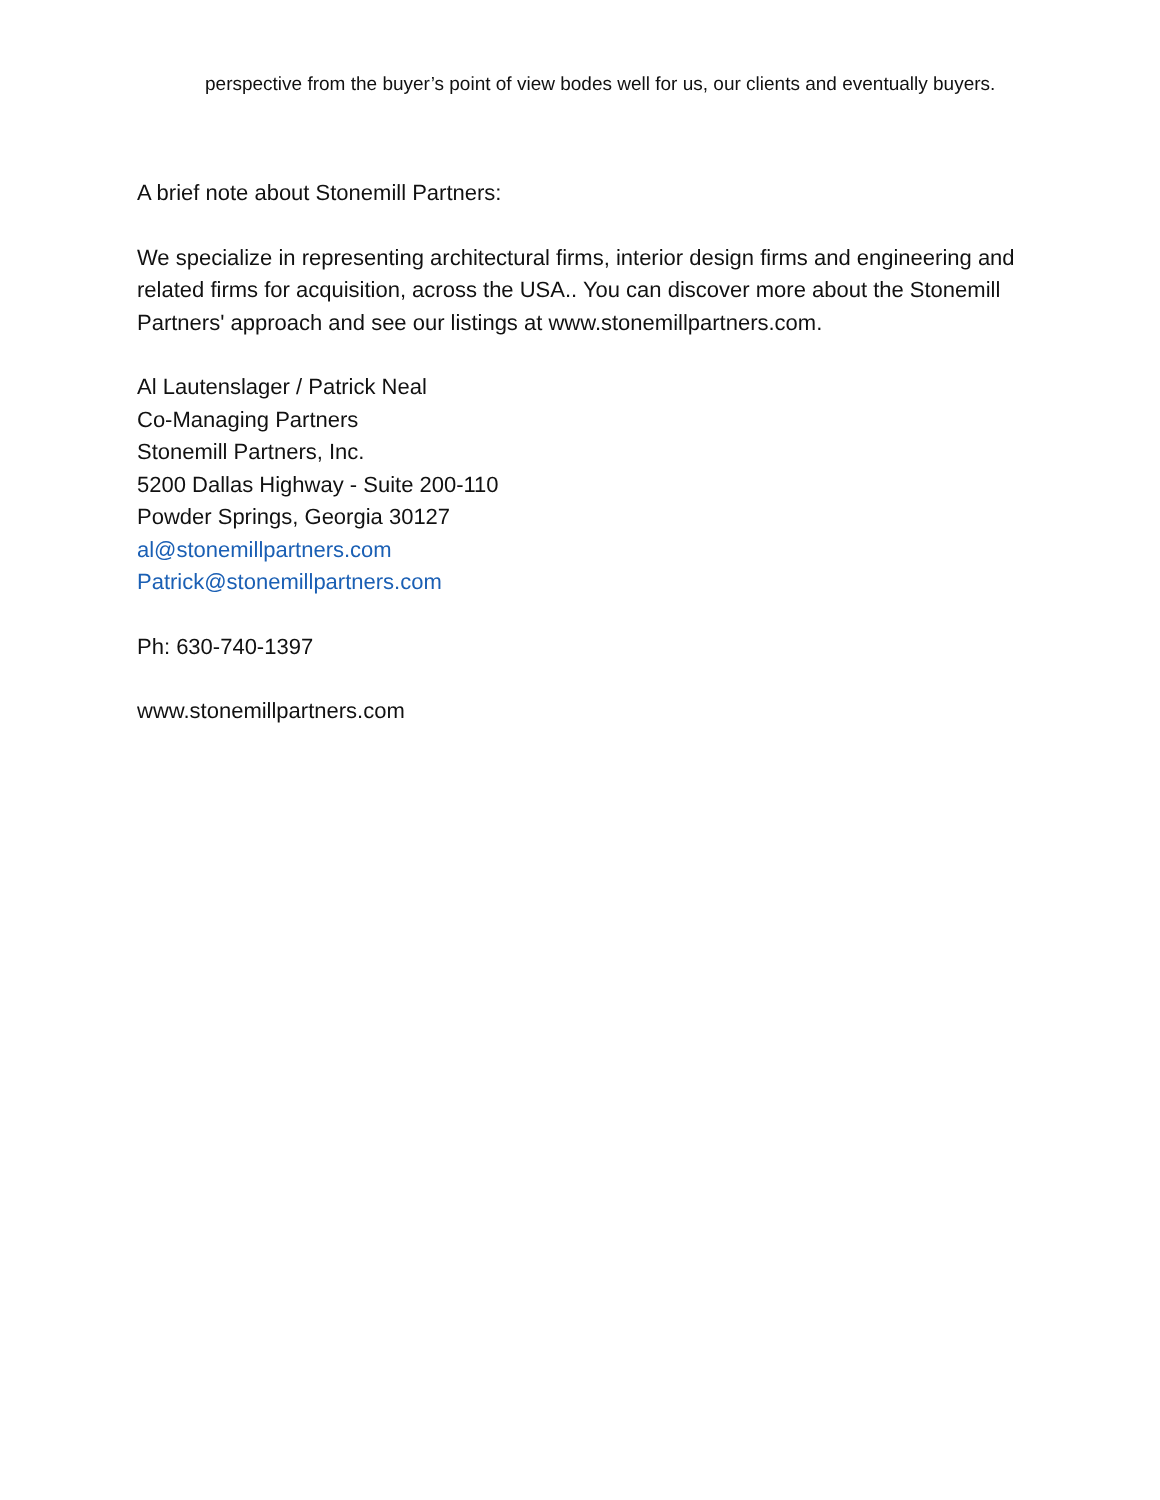perspective from the buyer’s point of view bodes well for us, our clients and eventually buyers.
A brief note about Stonemill Partners:
We specialize in representing architectural firms, interior design firms and engineering and related firms for acquisition, across the USA.. You can discover more about the Stonemill Partners' approach and see our listings at www.stonemillpartners.com.
Al Lautenslager / Patrick Neal
Co-Managing Partners
Stonemill Partners, Inc.
5200 Dallas Highway - Suite 200-110
Powder Springs, Georgia 30127
al@stonemillpartners.com
Patrick@stonemillpartners.com
Ph: 630-740-1397
www.stonemillpartners.com